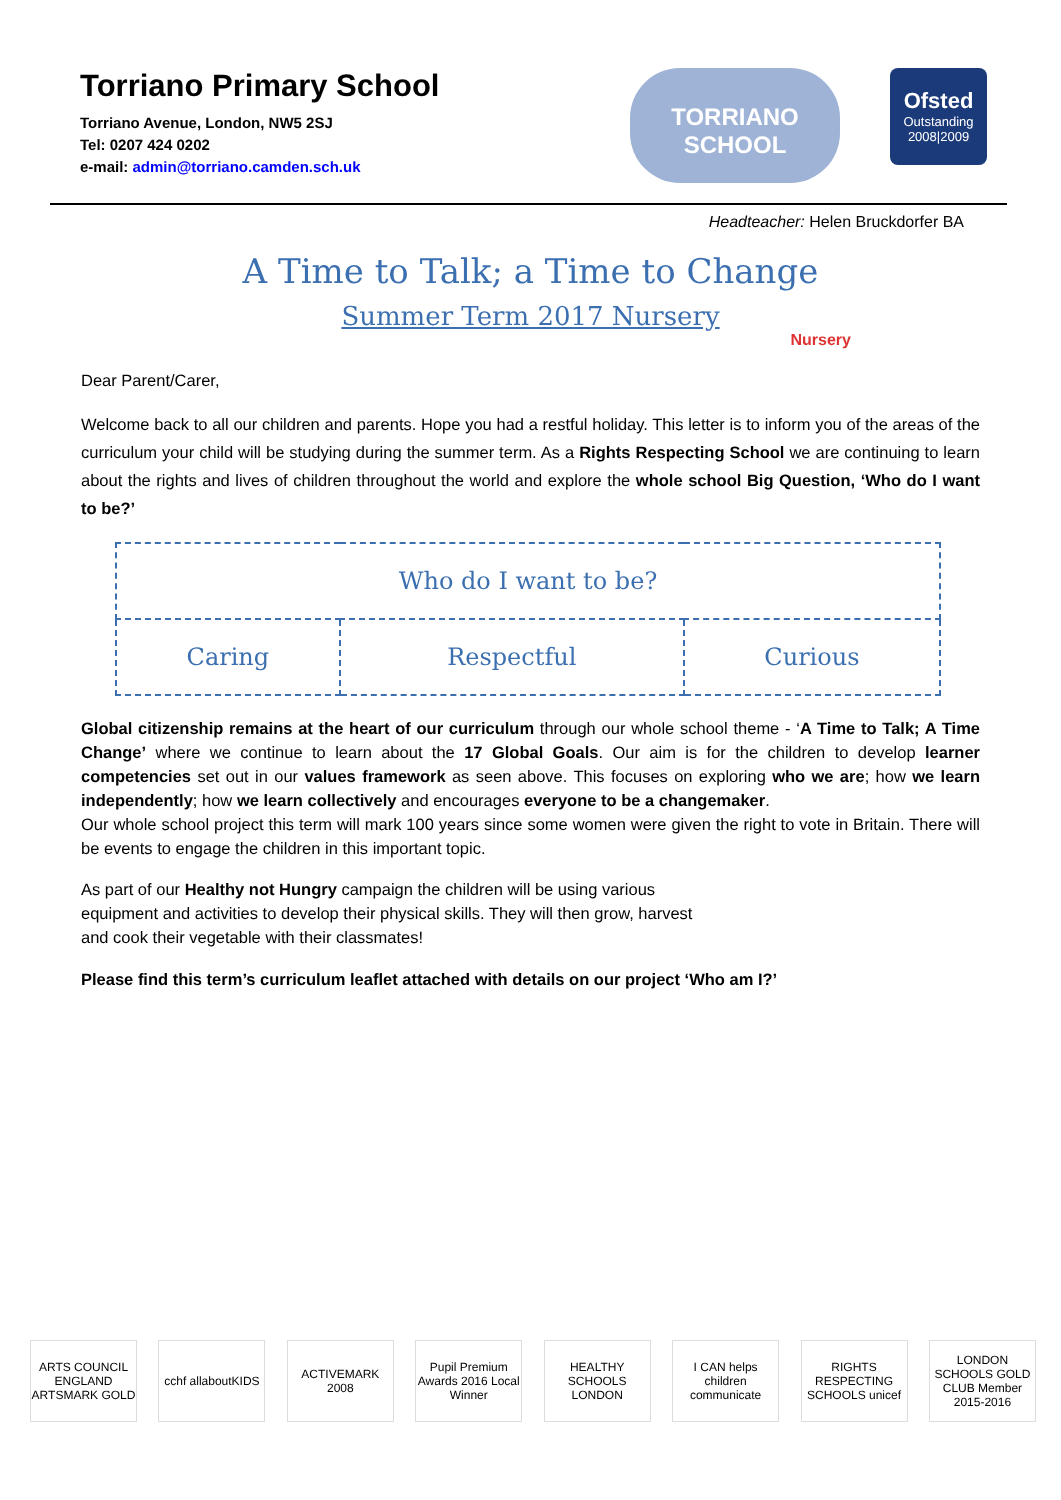Torriano Primary School
Torriano Avenue, London, NW5 2SJ
Tel: 0207 424 0202
e-mail: admin@torriano.camden.sch.uk
TORRIANO
SCHOOL
Ofsted
Outstanding
2008|2009
Headteacher: Helen Bruckdorfer BA
A Time to Talk; a Time to Change
Summer Term 2017 Nursery
Nursery
Dear Parent/Carer,
Welcome back to all our children and parents. Hope you had a restful holiday. This letter is to inform you of the areas of the curriculum your child will be studying during the summer term. As a Rights Respecting School we are continuing to learn about the rights and lives of children throughout the world and explore the whole school Big Question, ‘Who do I want to be?’
| Who do I want to be? | | |
| Caring | Respectful | Curious |
Global citizenship remains at the heart of our curriculum through our whole school theme - ‘A Time to Talk; A Time Change’ where we continue to learn about the 17 Global Goals. Our aim is for the children to develop learner competencies set out in our values framework as seen above. This focuses on exploring who we are; how we learn independently; how we learn collectively and encourages everyone to be a changemaker.
Our whole school project this term will mark 100 years since some women were given the right to vote in Britain. There will be events to engage the children in this important topic.
As part of our Healthy not Hungry campaign the children will be using various equipment and activities to develop their physical skills. They will then grow, harvest and cook their vegetable with their classmates!
Please find this term’s curriculum leaflet attached with details on our project ‘Who am I?’
ARTS COUNCIL ENGLAND ARTSMARK GOLD
cchf allaboutKIDS
ACTIVEMARK 2008
Pupil Premium Awards 2016 Local Winner
HEALTHY SCHOOLS LONDON
I CAN helps children communicate
RIGHTS RESPECTING SCHOOLS unicef
LONDON SCHOOLS GOLD CLUB Member 2015-2016